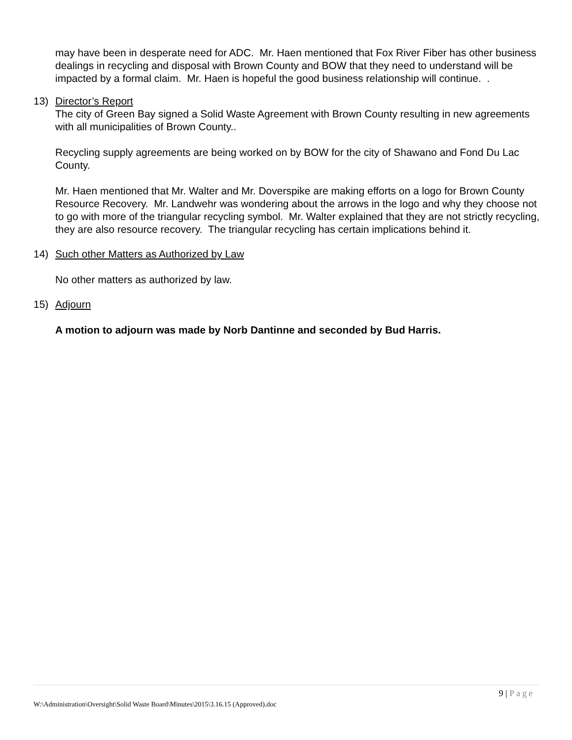may have been in desperate need for ADC. Mr. Haen mentioned that Fox River Fiber has other business dealings in recycling and disposal with Brown County and BOW that they need to understand will be impacted by a formal claim. Mr. Haen is hopeful the good business relationship will continue. .
13) Director’s Report
The city of Green Bay signed a Solid Waste Agreement with Brown County resulting in new agreements with all municipalities of Brown County..
Recycling supply agreements are being worked on by BOW for the city of Shawano and Fond Du Lac County.
Mr. Haen mentioned that Mr. Walter and Mr. Doverspike are making efforts on a logo for Brown County Resource Recovery. Mr. Landwehr was wondering about the arrows in the logo and why they choose not to go with more of the triangular recycling symbol. Mr. Walter explained that they are not strictly recycling, they are also resource recovery. The triangular recycling has certain implications behind it.
14) Such other Matters as Authorized by Law
No other matters as authorized by law.
15) Adjourn
A motion to adjourn was made by Norb Dantinne and seconded by Bud Harris.
9 | Page
W:\Administration\Oversight\Solid Waste Board\Minutes\2015\3.16.15 (Approved).doc